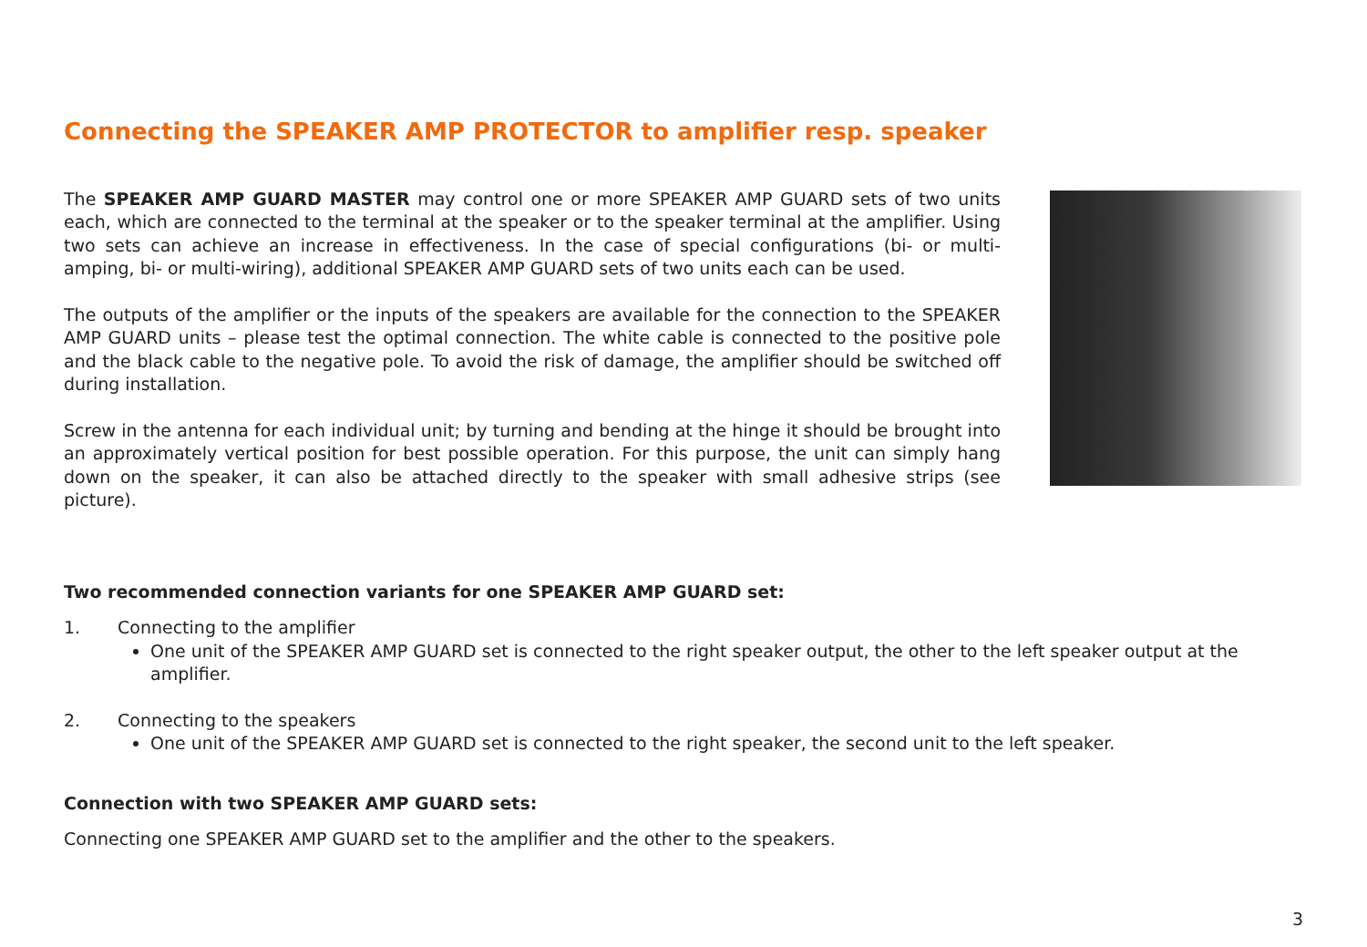Connecting the SPEAKER AMP PROTECTOR to amplifier resp. speaker
The SPEAKER AMP GUARD MASTER may control one or more SPEAKER AMP GUARD sets of two units each, which are connected to the terminal at the speaker or to the speaker terminal at the amplifier. Using two sets can achieve an increase in effectiveness. In the case of special configurations (bi- or multi-amping, bi- or multi-wiring), additional SPEAKER AMP GUARD sets of two units each can be used.
The outputs of the amplifier or the inputs of the speakers are available for the connection to the SPEAKER AMP GUARD units – please test the optimal connection. The white cable is connected to the positive pole and the black cable to the negative pole. To avoid the risk of damage, the amplifier should be switched off during installation.
Screw in the antenna for each individual unit; by turning and bending at the hinge it should be brought into an approximately vertical position for best possible operation. For this purpose, the unit can simply hang down on the speaker, it can also be attached directly to the speaker with small adhesive strips (see picture).
Two recommended connection variants for one SPEAKER AMP GUARD set:
1. Connecting to the amplifier
One unit of the SPEAKER AMP GUARD set is connected to the right speaker output, the other to the left speaker output at the amplifier.
2. Connecting to the speakers
One unit of the SPEAKER AMP GUARD set is connected to the right speaker, the second unit to the left speaker.
Connection with two SPEAKER AMP GUARD sets:
Connecting one SPEAKER AMP GUARD set to the amplifier and the other to the speakers.
3